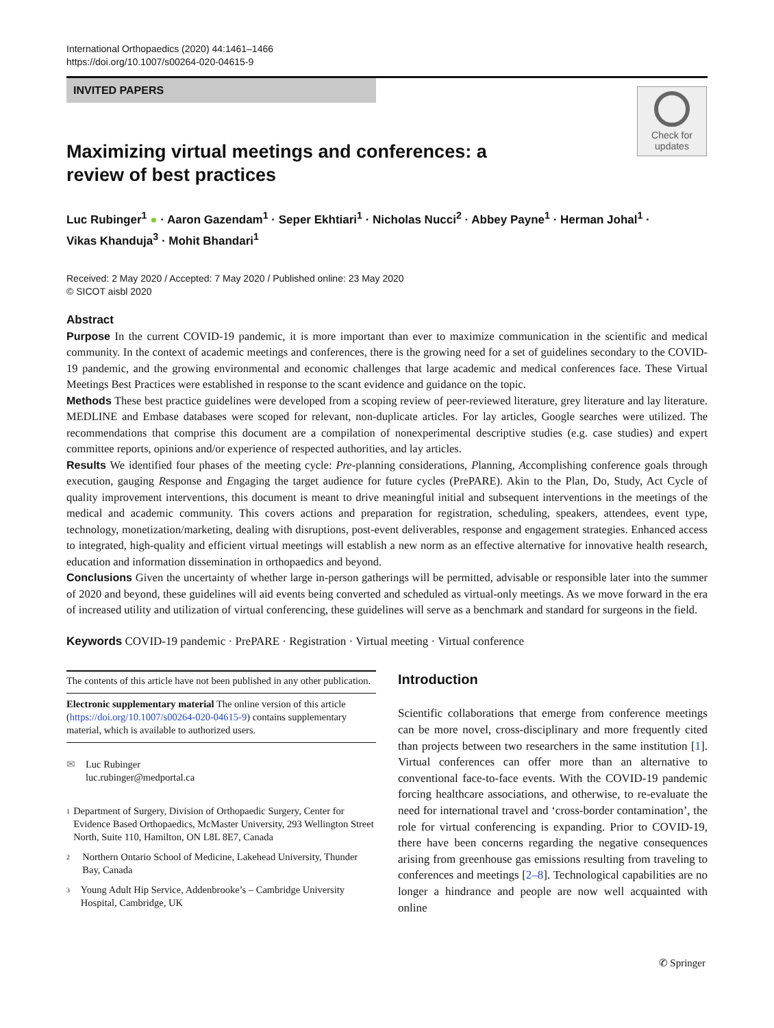International Orthopaedics (2020) 44:1461–1466
https://doi.org/10.1007/s00264-020-04615-9
INVITED PAPERS
Check for
updates
Maximizing virtual meetings and conferences: a review of best practices
Luc Rubinger<sup>1</sup> ● · Aaron Gazendam<sup>1</sup> · Seper Ekhtiari<sup>1</sup> · Nicholas Nucci<sup>2</sup> · Abbey Payne<sup>1</sup> · Herman Johal<sup>1</sup> ·
Vikas Khanduja<sup>3</sup> · Mohit Bhandari<sup>1</sup>
Received: 2 May 2020 / Accepted: 7 May 2020 / Published online: 23 May 2020
© SICOT aisbl 2020
Abstract
Purpose In the current COVID-19 pandemic, it is more important than ever to maximize communication in the scientific and medical community. In the context of academic meetings and conferences, there is the growing need for a set of guidelines secondary to the COVID-19 pandemic, and the growing environmental and economic challenges that large academic and medical conferences face. These Virtual Meetings Best Practices were established in response to the scant evidence and guidance on the topic.
Methods These best practice guidelines were developed from a scoping review of peer-reviewed literature, grey literature and lay literature. MEDLINE and Embase databases were scoped for relevant, non-duplicate articles. For lay articles, Google searches were utilized. The recommendations that comprise this document are a compilation of nonexperimental descriptive studies (e.g. case studies) and expert committee reports, opinions and/or experience of respected authorities, and lay articles.
Results We identified four phases of the meeting cycle: Pre-planning considerations, Planning, Accomplishing conference goals through execution, gauging Response and Engaging the target audience for future cycles (PrePARE). Akin to the Plan, Do, Study, Act Cycle of quality improvement interventions, this document is meant to drive meaningful initial and subsequent interventions in the meetings of the medical and academic community. This covers actions and preparation for registration, scheduling, speakers, attendees, event type, technology, monetization/marketing, dealing with disruptions, post-event deliverables, response and engagement strategies. Enhanced access to integrated, high-quality and efficient virtual meetings will establish a new norm as an effective alternative for innovative health research, education and information dissemination in orthopaedics and beyond.
Conclusions Given the uncertainty of whether large in-person gatherings will be permitted, advisable or responsible later into the summer of 2020 and beyond, these guidelines will aid events being converted and scheduled as virtual-only meetings. As we move forward in the era of increased utility and utilization of virtual conferencing, these guidelines will serve as a benchmark and standard for surgeons in the field.
Keywords COVID-19 pandemic · PrePARE · Registration · Virtual meeting · Virtual conference
The contents of this article have not been published in any other publication.
Electronic supplementary material The online version of this article (https://doi.org/10.1007/s00264-020-04615-9) contains supplementary material, which is available to authorized users.
✉ Luc Rubinger
luc.rubinger@medportal.ca
1 Department of Surgery, Division of Orthopaedic Surgery, Center for Evidence Based Orthopaedics, McMaster University, 293 Wellington Street North, Suite 110, Hamilton, ON L8L 8E7, Canada
2 Northern Ontario School of Medicine, Lakehead University, Thunder Bay, Canada
3 Young Adult Hip Service, Addenbrooke’s – Cambridge University Hospital, Cambridge, UK
Introduction
Scientific collaborations that emerge from conference meetings can be more novel, cross-disciplinary and more frequently cited than projects between two researchers in the same institution [1]. Virtual conferences can offer more than an alternative to conventional face-to-face events. With the COVID-19 pandemic forcing healthcare associations, and otherwise, to re-evaluate the need for international travel and ‘cross-border contamination’, the role for virtual conferencing is expanding. Prior to COVID-19, there have been concerns regarding the negative consequences arising from greenhouse gas emissions resulting from traveling to conferences and meetings [2–8]. Technological capabilities are no longer a hindrance and people are now well acquainted with online
✆ Springer